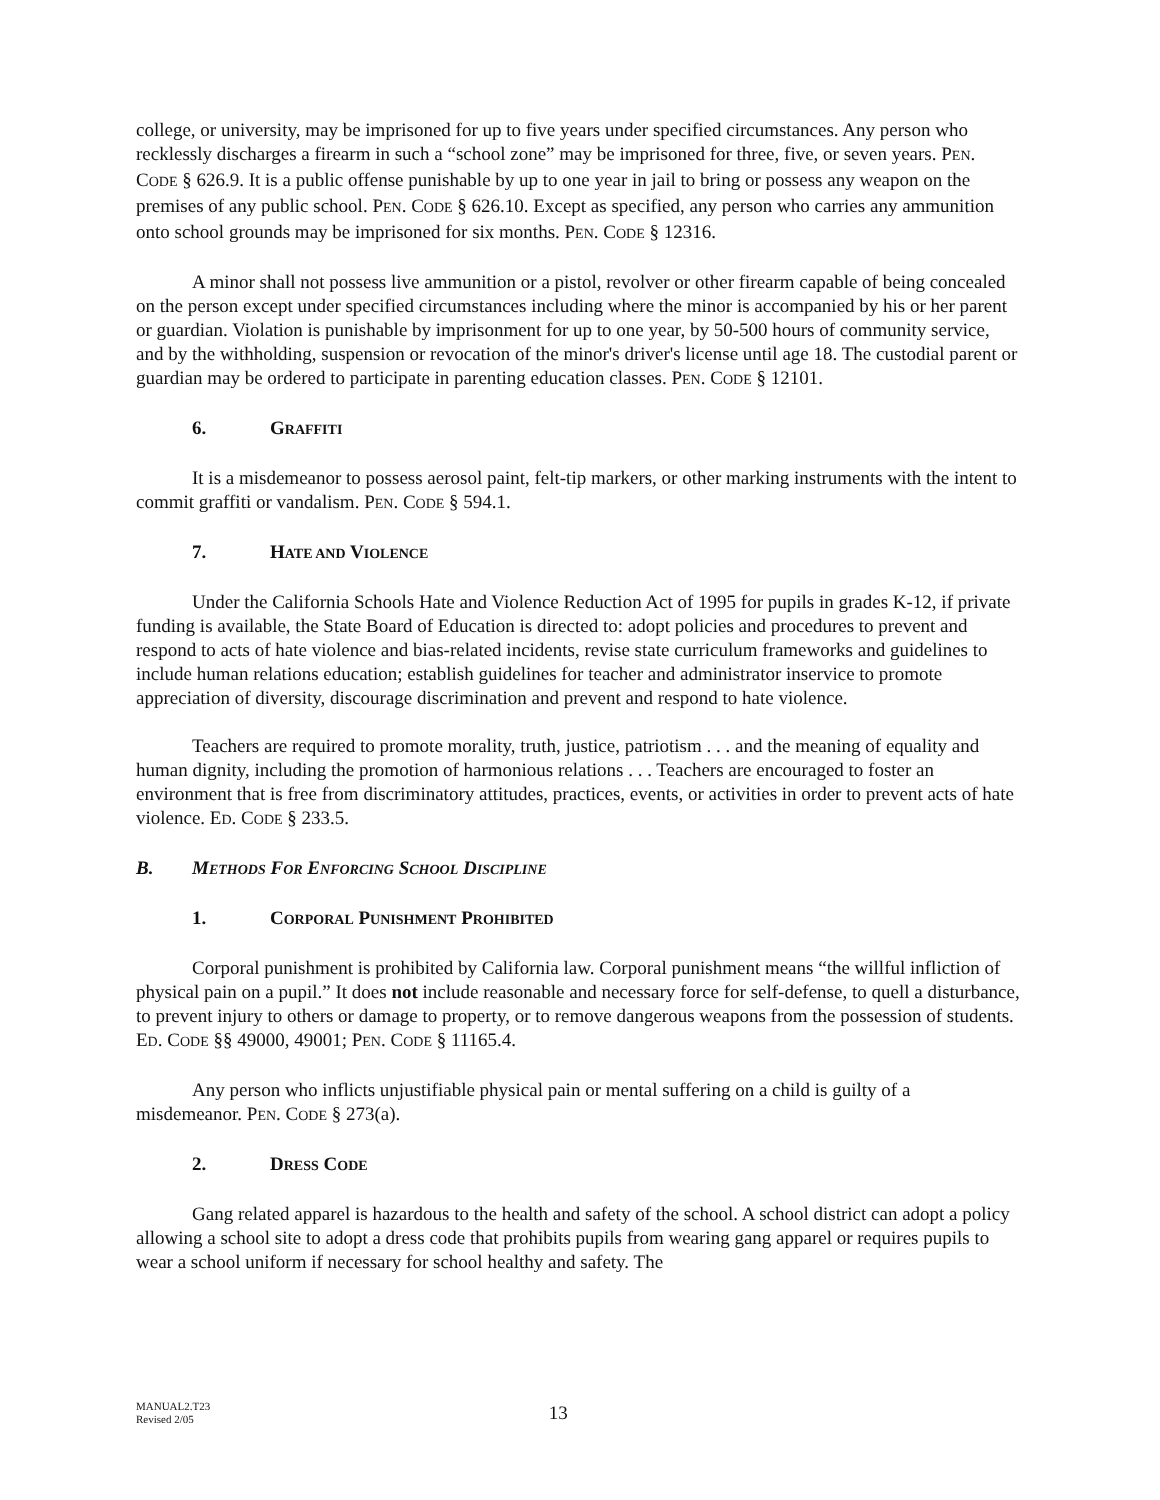college, or university, may be imprisoned for up to five years under specified circumstances. Any person who recklessly discharges a firearm in such a “school zone” may be imprisoned for three, five, or seven years. PEN. CODE § 626.9. It is a public offense punishable by up to one year in jail to bring or possess any weapon on the premises of any public school. PEN. CODE § 626.10. Except as specified, any person who carries any ammunition onto school grounds may be imprisoned for six months. PEN. CODE § 12316.
A minor shall not possess live ammunition or a pistol, revolver or other firearm capable of being concealed on the person except under specified circumstances including where the minor is accompanied by his or her parent or guardian. Violation is punishable by imprisonment for up to one year, by 50-500 hours of community service, and by the withholding, suspension or revocation of the minor's driver's license until age 18. The custodial parent or guardian may be ordered to participate in parenting education classes. PEN. CODE § 12101.
6. GRAFFITI
It is a misdemeanor to possess aerosol paint, felt-tip markers, or other marking instruments with the intent to commit graffiti or vandalism. PEN. CODE § 594.1.
7. HATE AND VIOLENCE
Under the California Schools Hate and Violence Reduction Act of 1995 for pupils in grades K-12, if private funding is available, the State Board of Education is directed to: adopt policies and procedures to prevent and respond to acts of hate violence and bias-related incidents, revise state curriculum frameworks and guidelines to include human relations education; establish guidelines for teacher and administrator inservice to promote appreciation of diversity, discourage discrimination and prevent and respond to hate violence.
Teachers are required to promote morality, truth, justice, patriotism . . . and the meaning of equality and human dignity, including the promotion of harmonious relations . . . Teachers are encouraged to foster an environment that is free from discriminatory attitudes, practices, events, or activities in order to prevent acts of hate violence. ED. CODE § 233.5.
B. METHODS FOR ENFORCING SCHOOL DISCIPLINE
1. CORPORAL PUNISHMENT PROHIBITED
Corporal punishment is prohibited by California law. Corporal punishment means “the willful infliction of physical pain on a pupil.” It does not include reasonable and necessary force for self-defense, to quell a disturbance, to prevent injury to others or damage to property, or to remove dangerous weapons from the possession of students. ED. CODE §§ 49000, 49001; PEN. CODE § 11165.4.
Any person who inflicts unjustifiable physical pain or mental suffering on a child is guilty of a misdemeanor. PEN. CODE § 273(a).
2. DRESS CODE
Gang related apparel is hazardous to the health and safety of the school. A school district can adopt a policy allowing a school site to adopt a dress code that prohibits pupils from wearing gang apparel or requires pupils to wear a school uniform if necessary for school healthy and safety. The
MANUAL2.T23
Revised 2/05
13